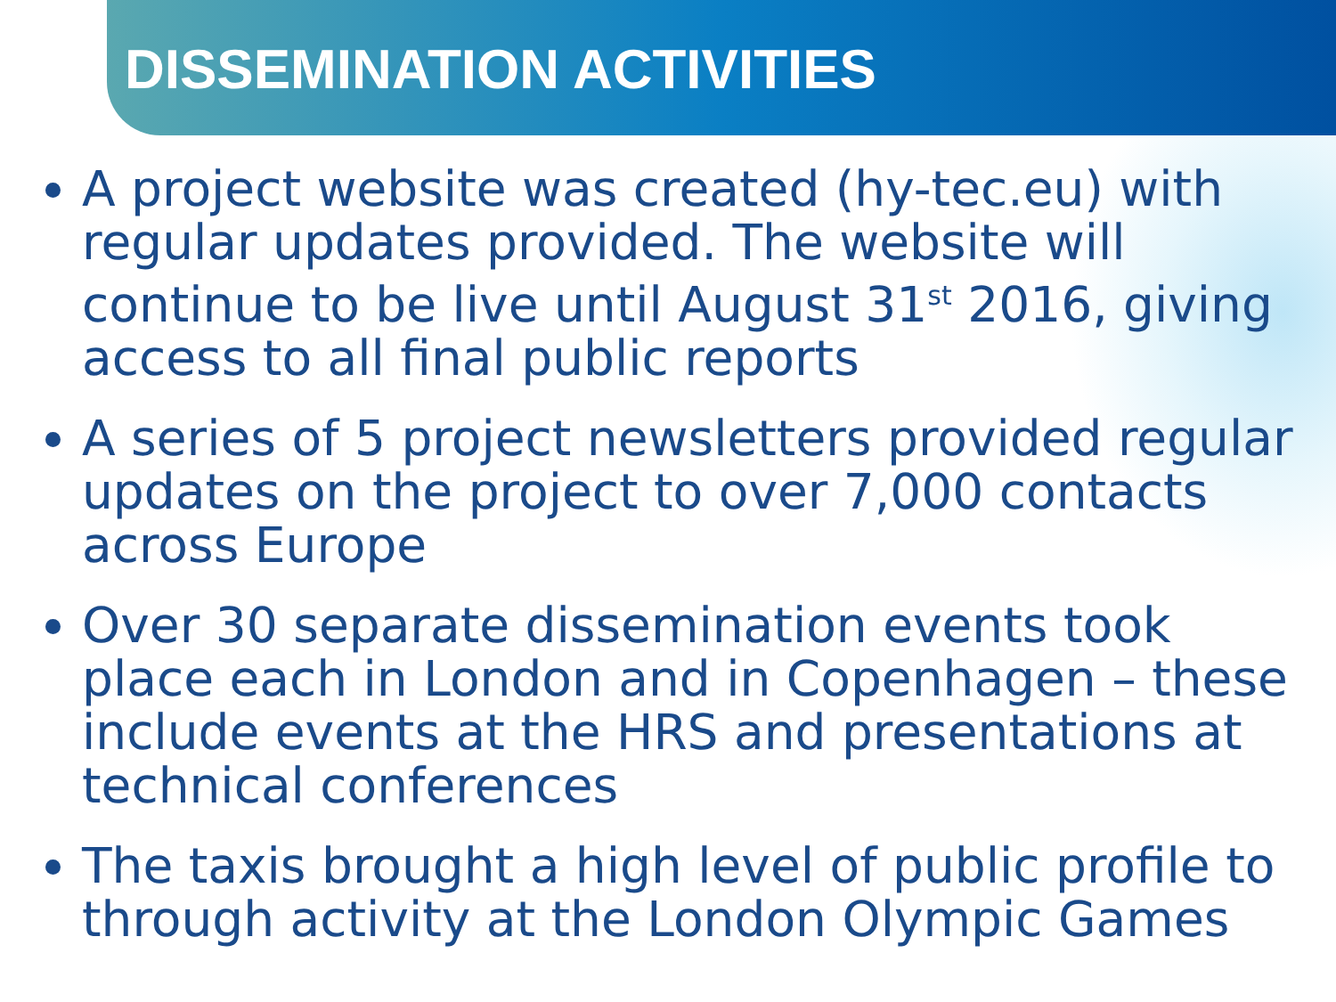DISSEMINATION ACTIVITIES
A project website was created (hy-tec.eu) with regular updates provided. The website will continue to be live until August 31<sup>st</sup> 2016, giving access to all final public reports
A series of 5 project newsletters provided regular updates on the project to over 7,000 contacts across Europe
Over 30 separate dissemination events took place each in London and in Copenhagen – these include events at the HRS and presentations at technical conferences
The taxis brought a high level of public profile to through activity at the London Olympic Games